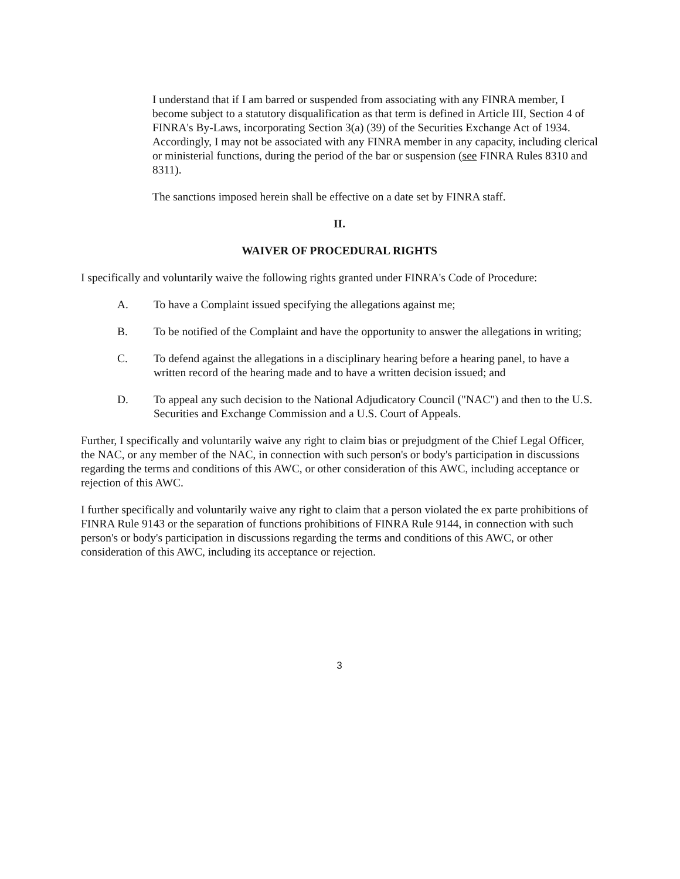I understand that if I am barred or suspended from associating with any FINRA member, I become subject to a statutory disqualification as that term is defined in Article III, Section 4 of FINRA's By-Laws, incorporating Section 3(a) (39) of the Securities Exchange Act of 1934. Accordingly, I may not be associated with any FINRA member in any capacity, including clerical or ministerial functions, during the period of the bar or suspension (see FINRA Rules 8310 and 8311).
The sanctions imposed herein shall be effective on a date set by FINRA staff.
II.
WAIVER OF PROCEDURAL RIGHTS
I specifically and voluntarily waive the following rights granted under FINRA's Code of Procedure:
A. To have a Complaint issued specifying the allegations against me;
B. To be notified of the Complaint and have the opportunity to answer the allegations in writing;
C. To defend against the allegations in a disciplinary hearing before a hearing panel, to have a written record of the hearing made and to have a written decision issued; and
D. To appeal any such decision to the National Adjudicatory Council ("NAC") and then to the U.S. Securities and Exchange Commission and a U.S. Court of Appeals.
Further, I specifically and voluntarily waive any right to claim bias or prejudgment of the Chief Legal Officer, the NAC, or any member of the NAC, in connection with such person's or body's participation in discussions regarding the terms and conditions of this AWC, or other consideration of this AWC, including acceptance or rejection of this AWC.
I further specifically and voluntarily waive any right to claim that a person violated the ex parte prohibitions of FINRA Rule 9143 or the separation of functions prohibitions of FINRA Rule 9144, in connection with such person's or body's participation in discussions regarding the terms and conditions of this AWC, or other consideration of this AWC, including its acceptance or rejection.
3